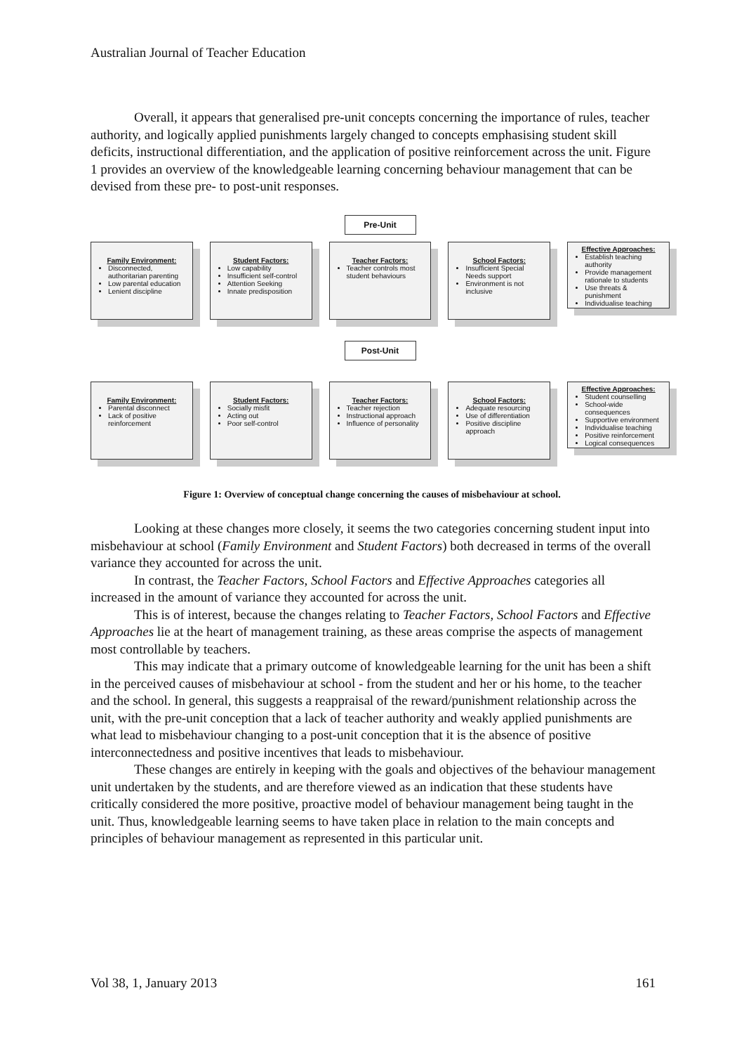Australian Journal of Teacher Education
Overall, it appears that generalised pre-unit concepts concerning the importance of rules, teacher authority, and logically applied punishments largely changed to concepts emphasising student skill deficits, instructional differentiation, and the application of positive reinforcement across the unit. Figure 1 provides an overview of the knowledgeable learning concerning behaviour management that can be devised from these pre- to post-unit responses.
Pre-Unit
Family Environment:
Disconnected, authoritarian parenting
Low parental education
Lenient discipline
Student Factors:
Low capability
Insufficient self-control
Attention Seeking
Innate predisposition
Teacher Factors:
Teacher controls most student behaviours
School Factors:
Insufficient Special Needs support
Environment is not inclusive
Effective Approaches:
Establish teaching authority
Provide management rationale to students
Use threats & punishment
Individualise teaching
Post-Unit
Family Environment:
Parental disconnect
Lack of positive reinforcement
Student Factors:
Socially misfit
Acting out
Poor self-control
Teacher Factors:
Teacher rejection
Instructional approach
Influence of personality
School Factors:
Adequate resourcing
Use of differentiation
Positive discipline approach
Effective Approaches:
Student counselling
School-wide consequences
Supportive environment
Individualise teaching
Positive reinforcement
Logical consequences
Figure 1: Overview of conceptual change concerning the causes of misbehaviour at school.
Looking at these changes more closely, it seems the two categories concerning student input into misbehaviour at school (Family Environment and Student Factors) both decreased in terms of the overall variance they accounted for across the unit.
In contrast, the Teacher Factors, School Factors and Effective Approaches categories all increased in the amount of variance they accounted for across the unit.
This is of interest, because the changes relating to Teacher Factors, School Factors and Effective Approaches lie at the heart of management training, as these areas comprise the aspects of management most controllable by teachers.
This may indicate that a primary outcome of knowledgeable learning for the unit has been a shift in the perceived causes of misbehaviour at school - from the student and her or his home, to the teacher and the school. In general, this suggests a reappraisal of the reward/punishment relationship across the unit, with the pre-unit conception that a lack of teacher authority and weakly applied punishments are what lead to misbehaviour changing to a post-unit conception that it is the absence of positive interconnectedness and positive incentives that leads to misbehaviour.
These changes are entirely in keeping with the goals and objectives of the behaviour management unit undertaken by the students, and are therefore viewed as an indication that these students have critically considered the more positive, proactive model of behaviour management being taught in the unit. Thus, knowledgeable learning seems to have taken place in relation to the main concepts and principles of behaviour management as represented in this particular unit.
Vol 38, 1, January 2013 161